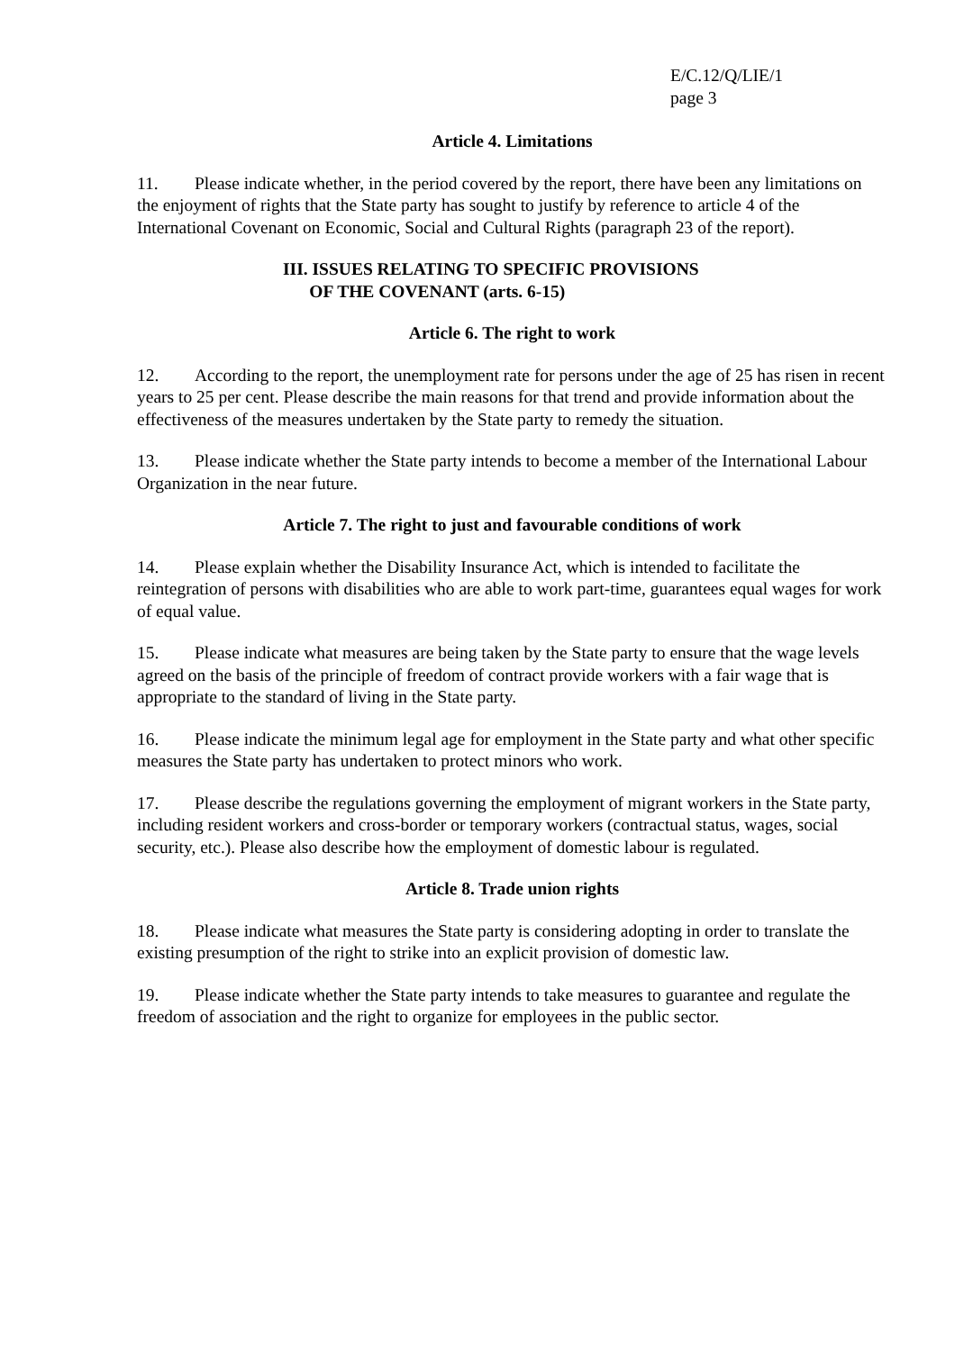E/C.12/Q/LIE/1
page 3
Article 4. Limitations
11. Please indicate whether, in the period covered by the report, there have been any limitations on the enjoyment of rights that the State party has sought to justify by reference to article 4 of the International Covenant on Economic, Social and Cultural Rights (paragraph 23 of the report).
III. ISSUES RELATING TO SPECIFIC PROVISIONS
OF THE COVENANT (arts. 6-15)
Article 6. The right to work
12. According to the report, the unemployment rate for persons under the age of 25 has risen in recent years to 25 per cent. Please describe the main reasons for that trend and provide information about the effectiveness of the measures undertaken by the State party to remedy the situation.
13. Please indicate whether the State party intends to become a member of the International Labour Organization in the near future.
Article 7. The right to just and favourable conditions of work
14. Please explain whether the Disability Insurance Act, which is intended to facilitate the reintegration of persons with disabilities who are able to work part-time, guarantees equal wages for work of equal value.
15. Please indicate what measures are being taken by the State party to ensure that the wage levels agreed on the basis of the principle of freedom of contract provide workers with a fair wage that is appropriate to the standard of living in the State party.
16. Please indicate the minimum legal age for employment in the State party and what other specific measures the State party has undertaken to protect minors who work.
17. Please describe the regulations governing the employment of migrant workers in the State party, including resident workers and cross-border or temporary workers (contractual status, wages, social security, etc.). Please also describe how the employment of domestic labour is regulated.
Article 8. Trade union rights
18. Please indicate what measures the State party is considering adopting in order to translate the existing presumption of the right to strike into an explicit provision of domestic law.
19. Please indicate whether the State party intends to take measures to guarantee and regulate the freedom of association and the right to organize for employees in the public sector.